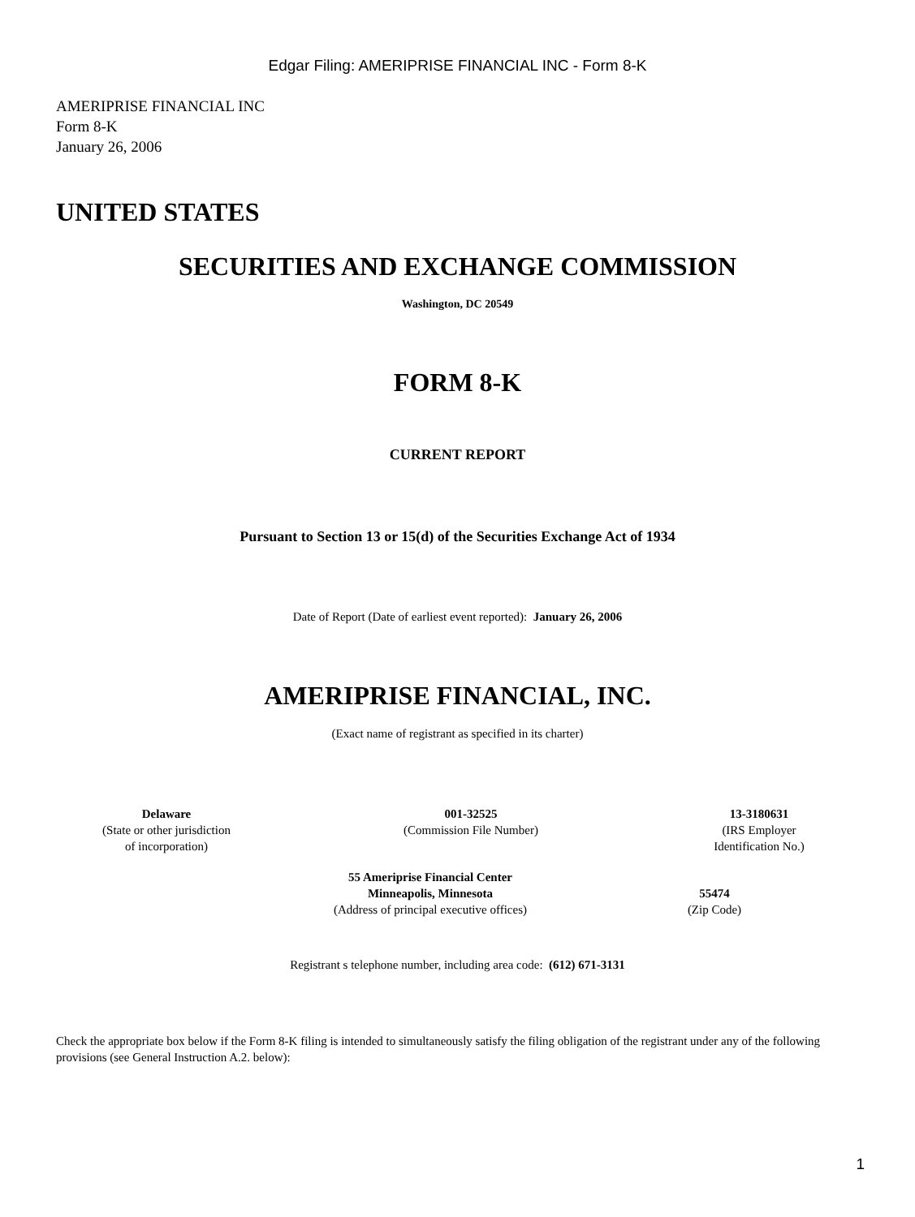Edgar Filing: AMERIPRISE FINANCIAL INC - Form 8-K
AMERIPRISE FINANCIAL INC
Form 8-K
January 26, 2006
UNITED STATES
SECURITIES AND EXCHANGE COMMISSION
Washington, DC 20549
FORM 8-K
CURRENT REPORT
Pursuant to Section 13 or 15(d) of the Securities Exchange Act of 1934
Date of Report (Date of earliest event reported): January 26, 2006
AMERIPRISE FINANCIAL, INC.
(Exact name of registrant as specified in its charter)
| Delaware (State or other jurisdiction of incorporation) | 001-32525 (Commission File Number) | 13-3180631 (IRS Employer Identification No.) |
| 55 Ameriprise Financial Center Minneapolis, Minnesota (Address of principal executive offices) | 55474 (Zip Code) |
Registrant s telephone number, including area code: (612) 671-3131
Check the appropriate box below if the Form 8-K filing is intended to simultaneously satisfy the filing obligation of the registrant under any of the following provisions (see General Instruction A.2. below):
1